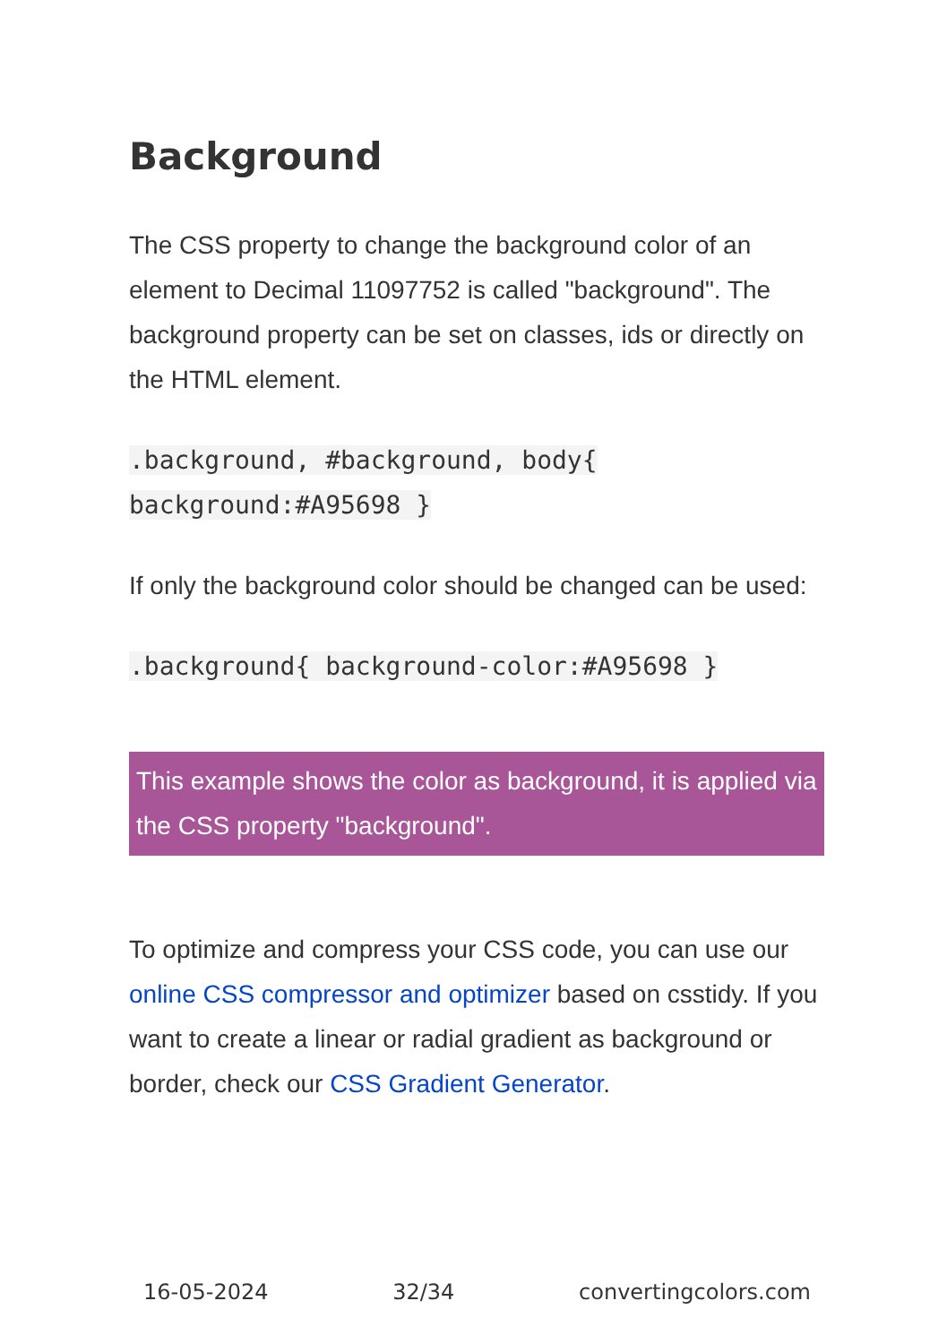Background
The CSS property to change the background color of an element to Decimal 11097752 is called "background". The background property can be set on classes, ids or directly on the HTML element.
.background, #background, body{
background:#A95698 }
If only the background color should be changed can be used:
.background{ background-color:#A95698 }
This example shows the color as background, it is applied via the CSS property "background".
To optimize and compress your CSS code, you can use our online CSS compressor and optimizer based on csstidy. If you want to create a linear or radial gradient as background or border, check our CSS Gradient Generator.
16-05-2024 32/34 convertingcolors.com